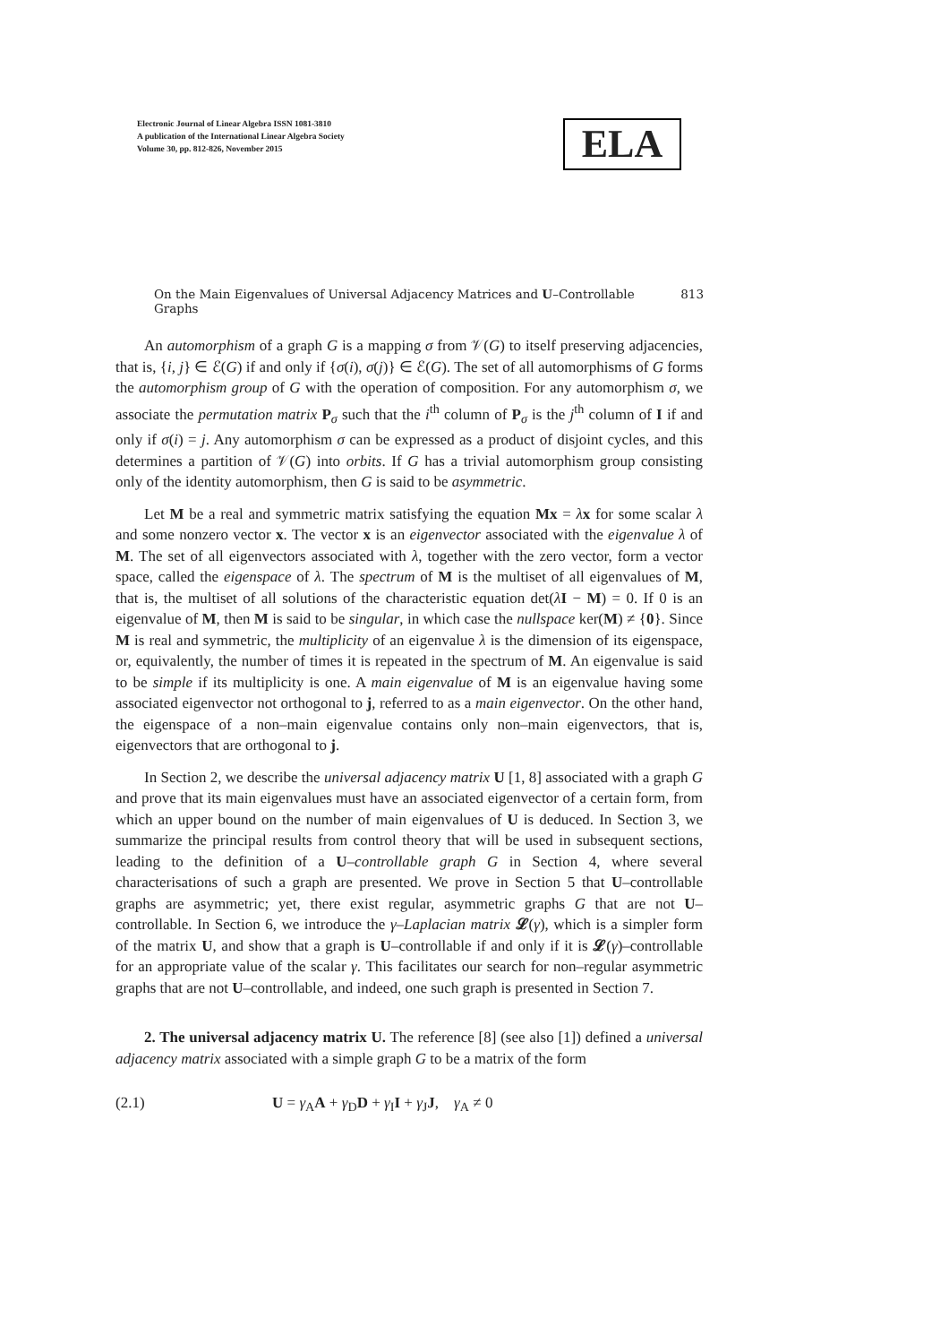Electronic Journal of Linear Algebra ISSN 1081-3810
A publication of the International Linear Algebra Society
Volume 30, pp. 812-826, November 2015
ELA
On the Main Eigenvalues of Universal Adjacency Matrices and U–Controllable Graphs 813
An automorphism of a graph G is a mapping σ from 𝒱(G) to itself preserving adjacencies, that is, {i, j} ∈ ℰ(G) if and only if {σ(i), σ(j)} ∈ ℰ(G). The set of all automorphisms of G forms the automorphism group of G with the operation of composition. For any automorphism σ, we associate the permutation matrix P<sub>σ</sub> such that the i<sup>th</sup> column of P<sub>σ</sub> is the j<sup>th</sup> column of I if and only if σ(i) = j. Any automorphism σ can be expressed as a product of disjoint cycles, and this determines a partition of 𝒱(G) into orbits. If G has a trivial automorphism group consisting only of the identity automorphism, then G is said to be asymmetric.
Let M be a real and symmetric matrix satisfying the equation Mx = λx for some scalar λ and some nonzero vector x. The vector x is an eigenvector associated with the eigenvalue λ of M. The set of all eigenvectors associated with λ, together with the zero vector, form a vector space, called the eigenspace of λ. The spectrum of M is the multiset of all eigenvalues of M, that is, the multiset of all solutions of the characteristic equation det(λI − M) = 0. If 0 is an eigenvalue of M, then M is said to be singular, in which case the nullspace ker(M) ≠ {0}. Since M is real and symmetric, the multiplicity of an eigenvalue λ is the dimension of its eigenspace, or, equivalently, the number of times it is repeated in the spectrum of M. An eigenvalue is said to be simple if its multiplicity is one. A main eigenvalue of M is an eigenvalue having some associated eigenvector not orthogonal to j, referred to as a main eigenvector. On the other hand, the eigenspace of a non–main eigenvalue contains only non–main eigenvectors, that is, eigenvectors that are orthogonal to j.
In Section 2, we describe the universal adjacency matrix U [1, 8] associated with a graph G and prove that its main eigenvalues must have an associated eigenvector of a certain form, from which an upper bound on the number of main eigenvalues of U is deduced. In Section 3, we summarize the principal results from control theory that will be used in subsequent sections, leading to the definition of a U–controllable graph G in Section 4, where several characterisations of such a graph are presented. We prove in Section 5 that U–controllable graphs are asymmetric; yet, there exist regular, asymmetric graphs G that are not U–controllable. In Section 6, we introduce the γ–Laplacian matrix 𝓛(γ), which is a simpler form of the matrix U, and show that a graph is U–controllable if and only if it is 𝓛(γ)–controllable for an appropriate value of the scalar γ. This facilitates our search for non–regular asymmetric graphs that are not U–controllable, and indeed, one such graph is presented in Section 7.
2. The universal adjacency matrix U. The reference [8] (see also [1]) defined a universal adjacency matrix associated with a simple graph G to be a matrix of the form
(2.1) U = γ<sub>A</sub>A + γ<sub>D</sub>D + γ<sub>I</sub>I + γ<sub>J</sub>J, γ<sub>A</sub> ≠ 0